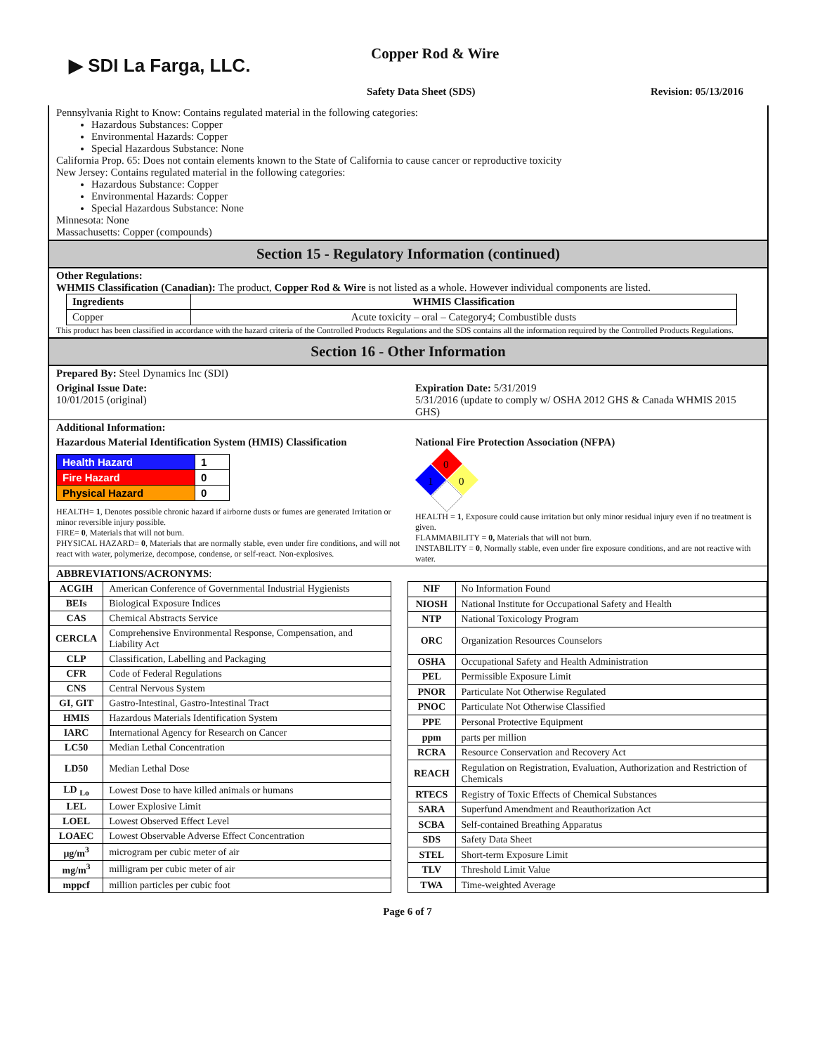▶ SDI La Farga, LLC.
Copper Rod & Wire
Safety Data Sheet (SDS) Revision: 05/13/2016
Pennsylvania Right to Know: Contains regulated material in the following categories:
Hazardous Substances: Copper
Environmental Hazards: Copper
Special Hazardous Substance: None
California Prop. 65: Does not contain elements known to the State of California to cause cancer or reproductive toxicity
New Jersey: Contains regulated material in the following categories:
Hazardous Substance: Copper
Environmental Hazards: Copper
Special Hazardous Substance: None
Minnesota: None
Massachusetts: Copper (compounds)
Section 15 - Regulatory Information (continued)
Other Regulations:
WHMIS Classification (Canadian): The product, Copper Rod & Wire is not listed as a whole. However individual components are listed.
| Ingredients | WHMIS Classification |
| --- | --- |
| Copper | Acute toxicity – oral – Category4; Combustible dusts |
This product has been classified in accordance with the hazard criteria of the Controlled Products Regulations and the SDS contains all the information required by the Controlled Products Regulations.
Section 16 - Other Information
Prepared By: Steel Dynamics Inc (SDI)
Original Issue Date:
10/01/2015 (original)
Expiration Date: 5/31/2019
5/31/2016 (update to comply w/ OSHA 2012 GHS & Canada WHMIS 2015 GHS)
Additional Information:
Hazardous Material Identification System (HMIS) Classification
| Health Hazard | 1 |
| Fire Hazard | 0 |
| Physical Hazard | 0 |
HEALTH= 1, Denotes possible chronic hazard if airborne dusts or fumes are generated Irritation or minor reversible injury possible.
FIRE= 0, Materials that will not burn.
PHYSICAL HAZARD= 0, Materials that are normally stable, even under fire conditions, and will not react with water, polymerize, decompose, condense, or self-react. Non-explosives.
National Fire Protection Association (NFPA)
0
1
0
HEALTH = 1, Exposure could cause irritation but only minor residual injury even if no treatment is given.
FLAMMABILITY = 0, Materials that will not burn.
INSTABILITY = 0, Normally stable, even under fire exposure conditions, and are not reactive with water.
ABBREVIATIONS/ACRONYMS:
| ACGIH | American Conference of Governmental Industrial Hygienists |
| BEIs | Biological Exposure Indices |
| CAS | Chemical Abstracts Service |
| CERCLA | Comprehensive Environmental Response, Compensation, and Liability Act |
| CLP | Classification, Labelling and Packaging |
| CFR | Code of Federal Regulations |
| CNS | Central Nervous System |
| GI, GIT | Gastro-Intestinal, Gastro-Intestinal Tract |
| HMIS | Hazardous Materials Identification System |
| IARC | International Agency for Research on Cancer |
| LC50 | Median Lethal Concentration |
| LD50 | Median Lethal Dose |
| LD <sub>Lo</sub> | Lowest Dose to have killed animals or humans |
| LEL | Lower Explosive Limit |
| LOEL | Lowest Observed Effect Level |
| LOAEC | Lowest Observable Adverse Effect Concentration |
| μg/m<sup>3</sup> | microgram per cubic meter of air |
| mg/m<sup>3</sup> | milligram per cubic meter of air |
| mppcf | million particles per cubic foot |
| NIF | No Information Found |
| NIOSH | National Institute for Occupational Safety and Health |
| NTP | National Toxicology Program |
| ORC | Organization Resources Counselors |
| OSHA | Occupational Safety and Health Administration |
| PEL | Permissible Exposure Limit |
| PNOR | Particulate Not Otherwise Regulated |
| PNOC | Particulate Not Otherwise Classified |
| PPE | Personal Protective Equipment |
| ppm | parts per million |
| RCRA | Resource Conservation and Recovery Act |
| REACH | Regulation on Registration, Evaluation, Authorization and Restriction of Chemicals |
| RTECS | Registry of Toxic Effects of Chemical Substances |
| SARA | Superfund Amendment and Reauthorization Act |
| SCBA | Self-contained Breathing Apparatus |
| SDS | Safety Data Sheet |
| STEL | Short-term Exposure Limit |
| TLV | Threshold Limit Value |
| TWA | Time-weighted Average |
Page 6 of 7